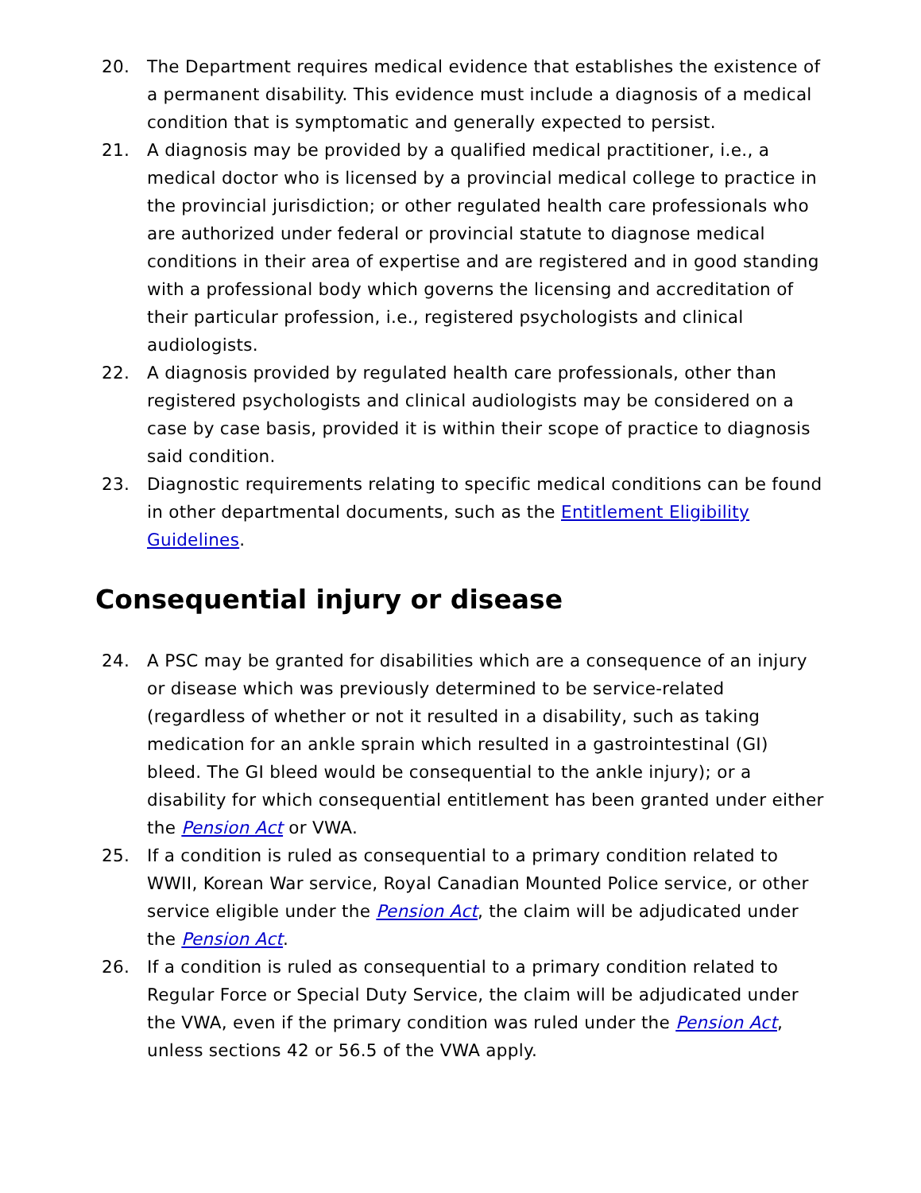20. The Department requires medical evidence that establishes the existence of a permanent disability. This evidence must include a diagnosis of a medical condition that is symptomatic and generally expected to persist.
21. A diagnosis may be provided by a qualified medical practitioner, i.e., a medical doctor who is licensed by a provincial medical college to practice in the provincial jurisdiction; or other regulated health care professionals who are authorized under federal or provincial statute to diagnose medical conditions in their area of expertise and are registered and in good standing with a professional body which governs the licensing and accreditation of their particular profession, i.e., registered psychologists and clinical audiologists.
22. A diagnosis provided by regulated health care professionals, other than registered psychologists and clinical audiologists may be considered on a case by case basis, provided it is within their scope of practice to diagnosis said condition.
23. Diagnostic requirements relating to specific medical conditions can be found in other departmental documents, such as the Entitlement Eligibility Guidelines.
Consequential injury or disease
24. A PSC may be granted for disabilities which are a consequence of an injury or disease which was previously determined to be service-related (regardless of whether or not it resulted in a disability, such as taking medication for an ankle sprain which resulted in a gastrointestinal (GI) bleed. The GI bleed would be consequential to the ankle injury); or a disability for which consequential entitlement has been granted under either the Pension Act or VWA.
25. If a condition is ruled as consequential to a primary condition related to WWII, Korean War service, Royal Canadian Mounted Police service, or other service eligible under the Pension Act, the claim will be adjudicated under the Pension Act.
26. If a condition is ruled as consequential to a primary condition related to Regular Force or Special Duty Service, the claim will be adjudicated under the VWA, even if the primary condition was ruled under the Pension Act, unless sections 42 or 56.5 of the VWA apply.